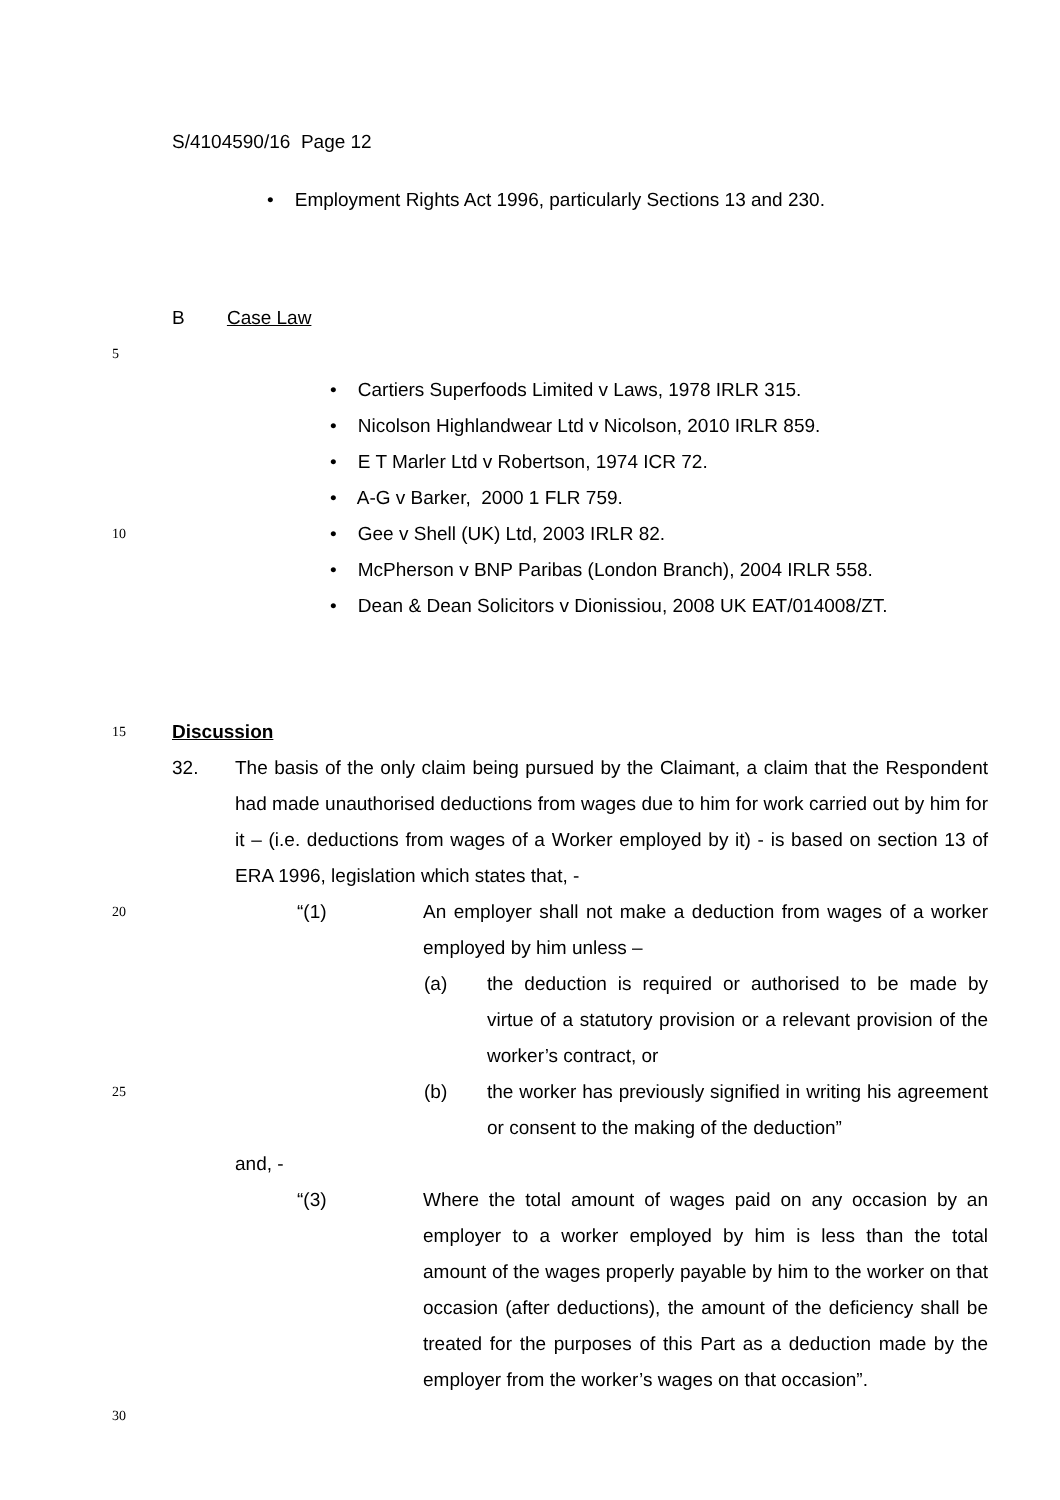S/4104590/16 Page 12
• Employment Rights Act 1996, particularly Sections 13 and 230.
B Case Law
5
• Cartiers Superfoods Limited v Laws, 1978 IRLR 315.
• Nicolson Highlandwear Ltd v Nicolson, 2010 IRLR 859.
• E T Marler Ltd v Robertson, 1974 ICR 72.
• A-G v Barker, 2000 1 FLR 759.
10
• Gee v Shell (UK) Ltd, 2003 IRLR 82.
• McPherson v BNP Paribas (London Branch), 2004 IRLR 558.
• Dean & Dean Solicitors v Dionissiou, 2008 UK EAT/014008/ZT.
15
Discussion
32. The basis of the only claim being pursued by the Claimant, a claim that the Respondent had made unauthorised deductions from wages due to him for work carried out by him for it – (i.e. deductions from wages of a Worker employed by it) - is based on section 13 of ERA 1996, legislation which states that, -
20
“(1) An employer shall not make a deduction from wages of a worker employed by him unless –
(a) the deduction is required or authorised to be made by virtue of a statutory provision or a relevant provision of the worker’s contract, or
25
(b) the worker has previously signified in writing his agreement or consent to the making of the deduction”
and, -
“(3) Where the total amount of wages paid on any occasion by an employer to a worker employed by him is less than the total amount of the wages properly payable by him to the worker on that occasion (after deductions), the amount of the deficiency shall be treated for the purposes of this Part as a deduction made by the employer from the worker’s wages on that occasion”.
30